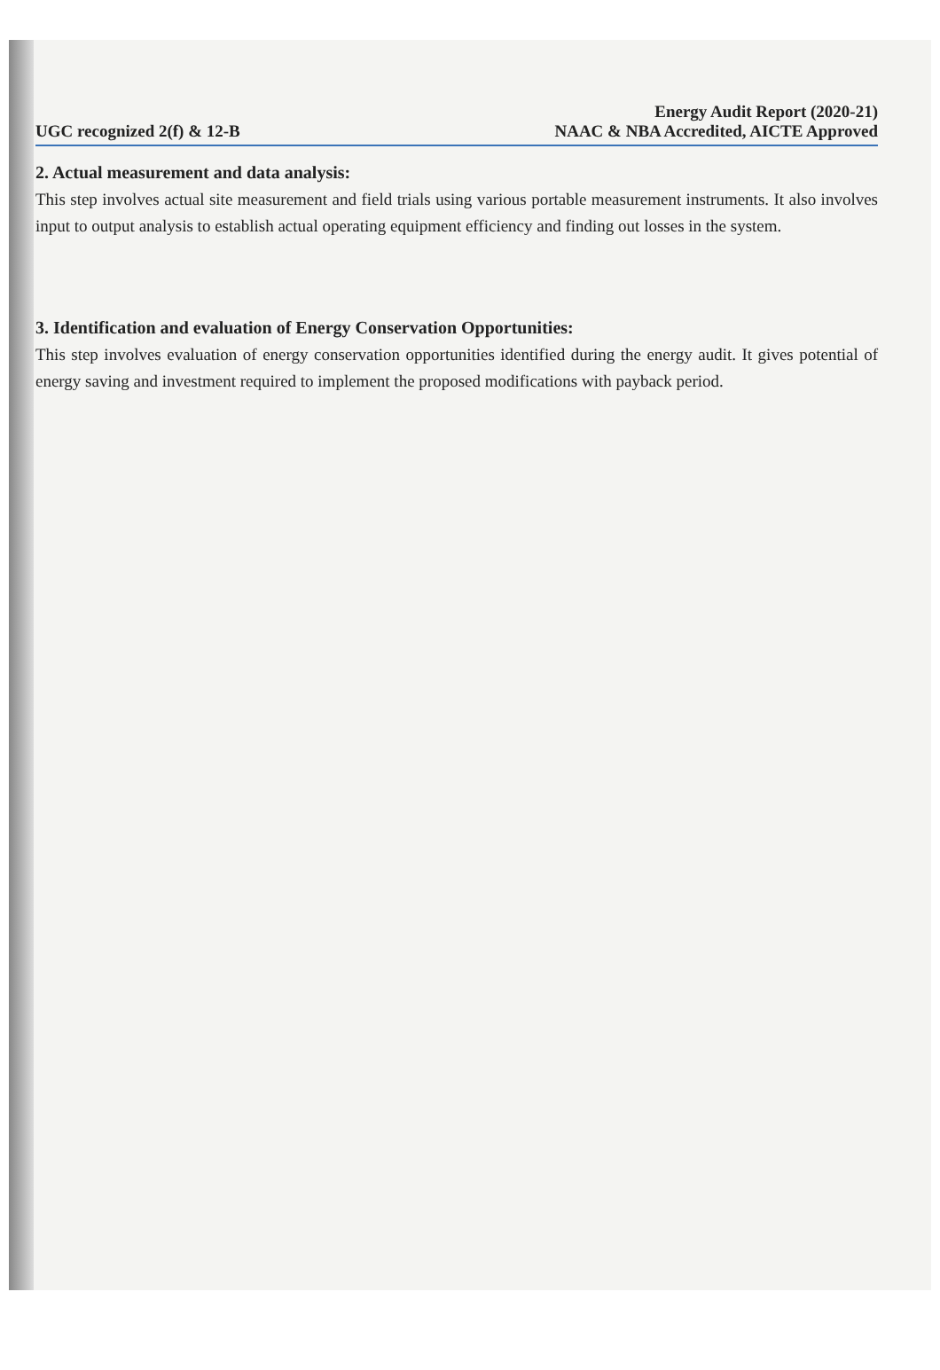UGC recognized 2(f) & 12-B
Energy Audit Report (2020-21)
NAAC & NBA Accredited, AICTE Approved
2. Actual measurement and data analysis:
This step involves actual site measurement and field trials using various portable measurement instruments. It also involves input to output analysis to establish actual operating equipment efficiency and finding out losses in the system.
3. Identification and evaluation of Energy Conservation Opportunities:
This step involves evaluation of energy conservation opportunities identified during the energy audit. It gives potential of energy saving and investment required to implement the proposed modifications with payback period.